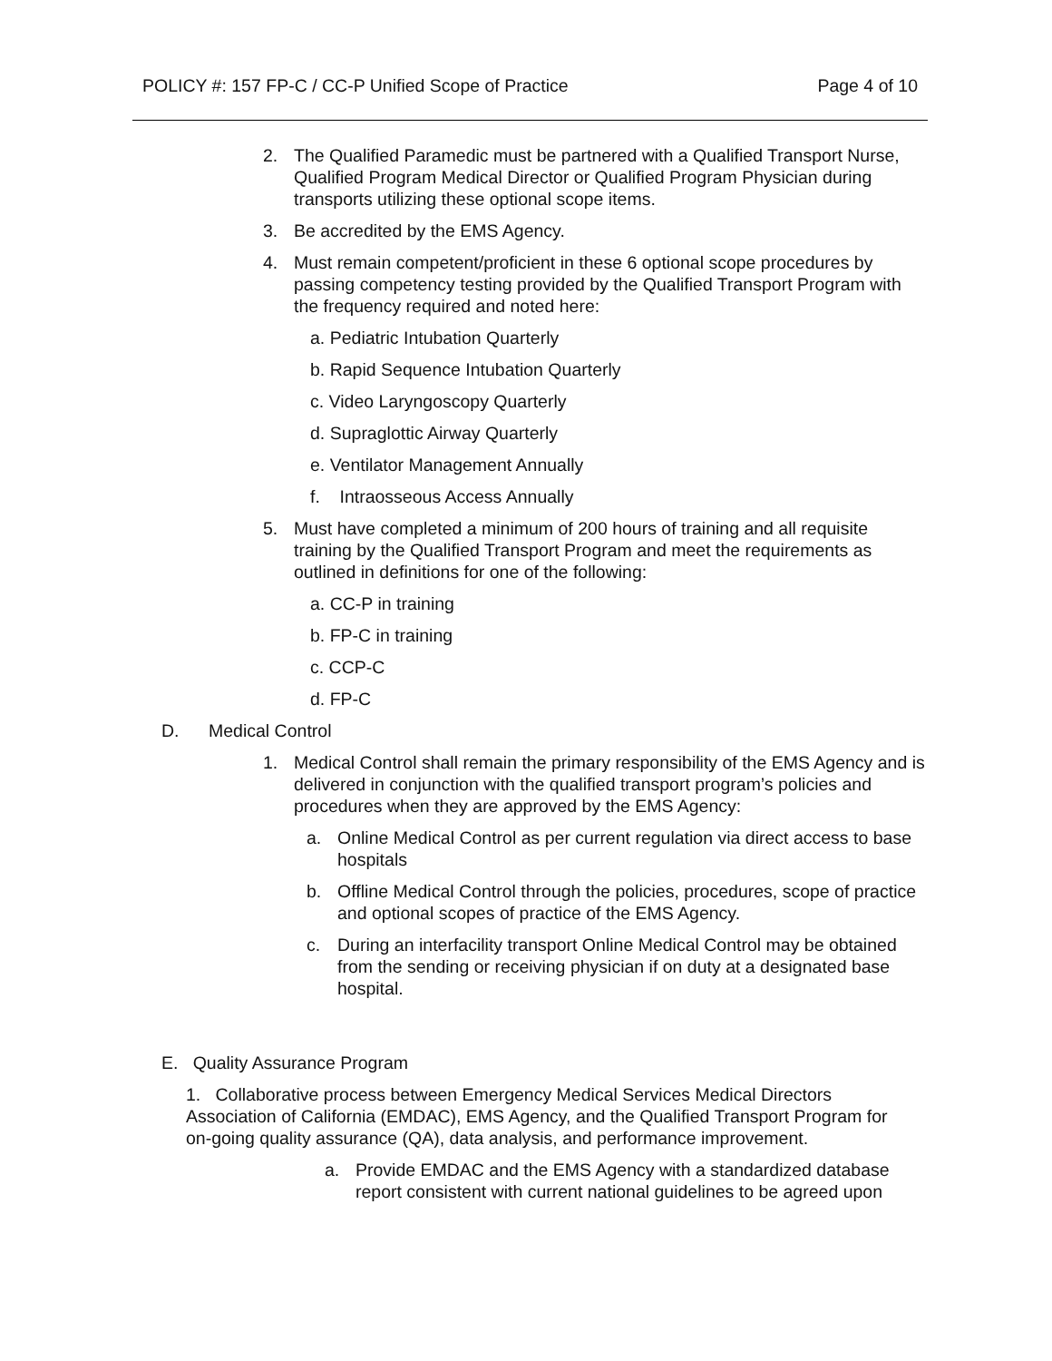POLICY #: 157 FP-C / CC-P Unified Scope of Practice Page 4 of 10
2. The Qualified Paramedic must be partnered with a Qualified Transport Nurse, Qualified Program Medical Director or Qualified Program Physician during transports utilizing these optional scope items.
3. Be accredited by the EMS Agency.
4. Must remain competent/proficient in these 6 optional scope procedures by passing competency testing provided by the Qualified Transport Program with the frequency required and noted here:
a. Pediatric Intubation Quarterly
b. Rapid Sequence Intubation Quarterly
c. Video Laryngoscopy Quarterly
d. Supraglottic Airway Quarterly
e. Ventilator Management Annually
f. Intraosseous Access Annually
5. Must have completed a minimum of 200 hours of training and all requisite training by the Qualified Transport Program and meet the requirements as outlined in definitions for one of the following:
a. CC-P in training
b. FP-C in training
c. CCP-C
d. FP-C
D. Medical Control
1. Medical Control shall remain the primary responsibility of the EMS Agency and is delivered in conjunction with the qualified transport program’s policies and procedures when they are approved by the EMS Agency:
a. Online Medical Control as per current regulation via direct access to base hospitals
b. Offline Medical Control through the policies, procedures, scope of practice and optional scopes of practice of the EMS Agency.
c. During an interfacility transport Online Medical Control may be obtained from the sending or receiving physician if on duty at a designated base hospital.
E. Quality Assurance Program
1. Collaborative process between Emergency Medical Services Medical Directors Association of California (EMDAC), EMS Agency, and the Qualified Transport Program for on-going quality assurance (QA), data analysis, and performance improvement.
a. Provide EMDAC and the EMS Agency with a standardized database report consistent with current national guidelines to be agreed upon